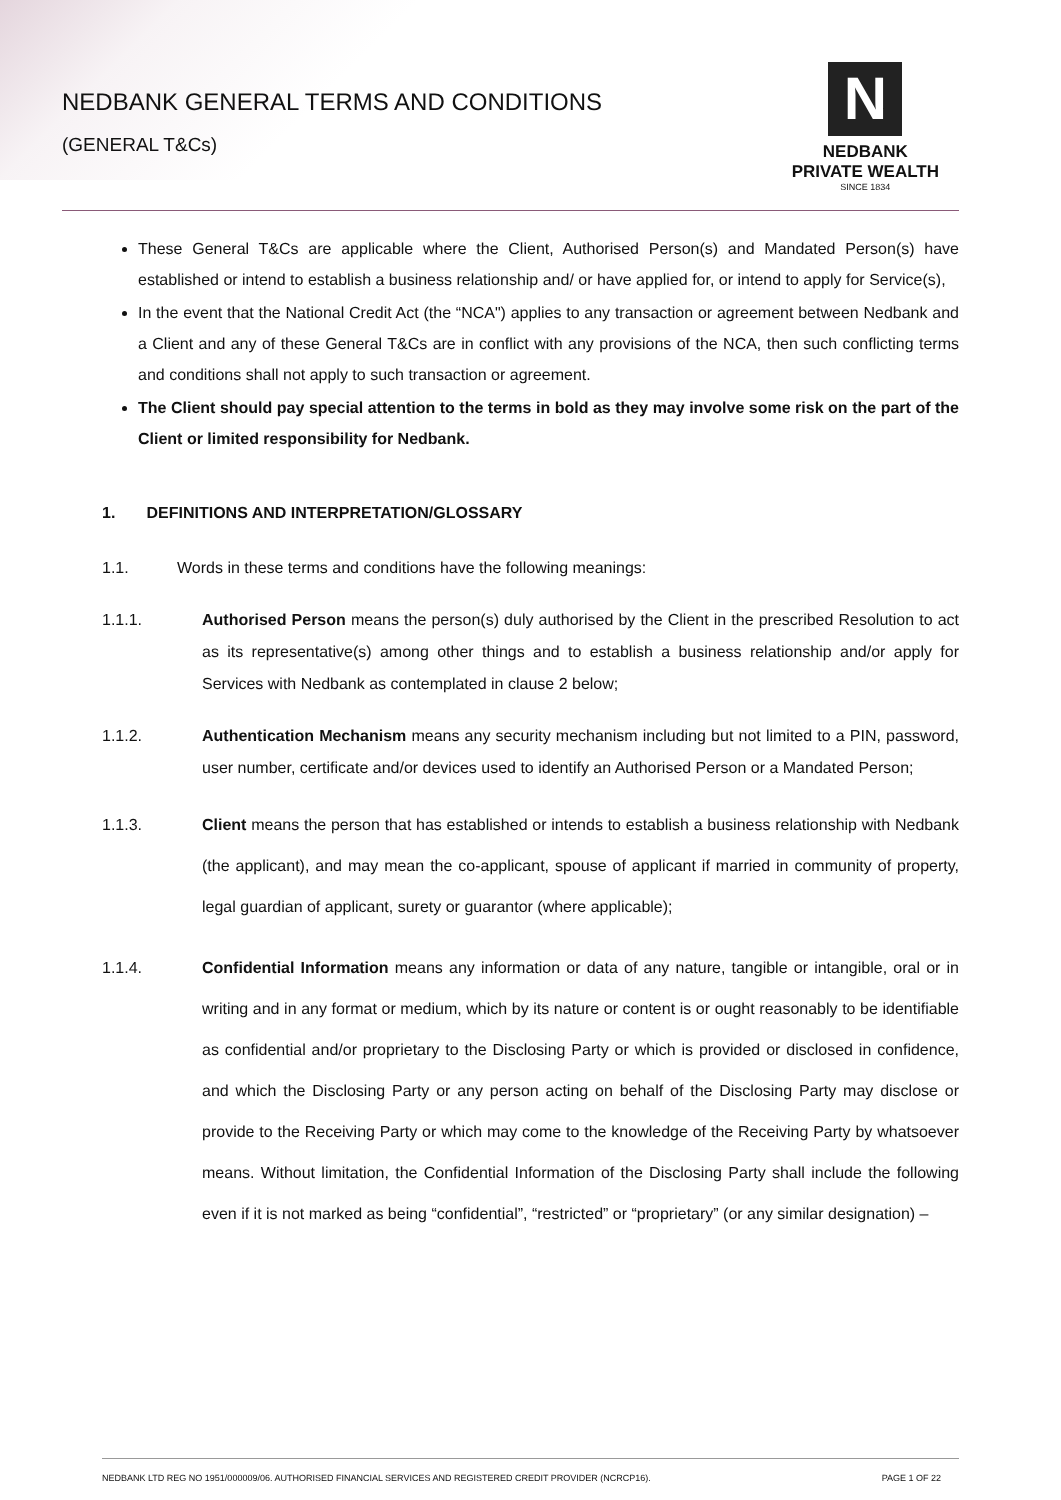NEDBANK GENERAL TERMS AND CONDITIONS
(GENERAL T&Cs)
N
NEDBANK
PRIVATE WEALTH
SINCE 1834
These General T&Cs are applicable where the Client, Authorised Person(s) and Mandated Person(s) have established or intend to establish a business relationship and/ or have applied for, or intend to apply for Service(s),
In the event that the National Credit Act (the “NCA") applies to any transaction or agreement between Nedbank and a Client and any of these General T&Cs are in conflict with any provisions of the NCA, then such conflicting terms and conditions shall not apply to such transaction or agreement.
The Client should pay special attention to the terms in bold as they may involve some risk on the part of the Client or limited responsibility for Nedbank.
1. DEFINITIONS AND INTERPRETATION/GLOSSARY
1.1. Words in these terms and conditions have the following meanings:
1.1.1. Authorised Person means the person(s) duly authorised by the Client in the prescribed Resolution to act as its representative(s) among other things and to establish a business relationship and/or apply for Services with Nedbank as contemplated in clause 2 below;
1.1.2. Authentication Mechanism means any security mechanism including but not limited to a PIN, password, user number, certificate and/or devices used to identify an Authorised Person or a Mandated Person;
1.1.3. Client means the person that has established or intends to establish a business relationship with Nedbank (the applicant), and may mean the co-applicant, spouse of applicant if married in community of property, legal guardian of applicant, surety or guarantor (where applicable);
1.1.4. Confidential Information means any information or data of any nature, tangible or intangible, oral or in writing and in any format or medium, which by its nature or content is or ought reasonably to be identifiable as confidential and/or proprietary to the Disclosing Party or which is provided or disclosed in confidence, and which the Disclosing Party or any person acting on behalf of the Disclosing Party may disclose or provide to the Receiving Party or which may come to the knowledge of the Receiving Party by whatsoever means. Without limitation, the Confidential Information of the Disclosing Party shall include the following even if it is not marked as being “confidential”, “restricted” or “proprietary” (or any similar designation) –
NEDBANK LTD REG NO 1951/000009/06. AUTHORISED FINANCIAL SERVICES AND REGISTERED CREDIT PROVIDER (NCRCP16). PAGE 1 OF 22